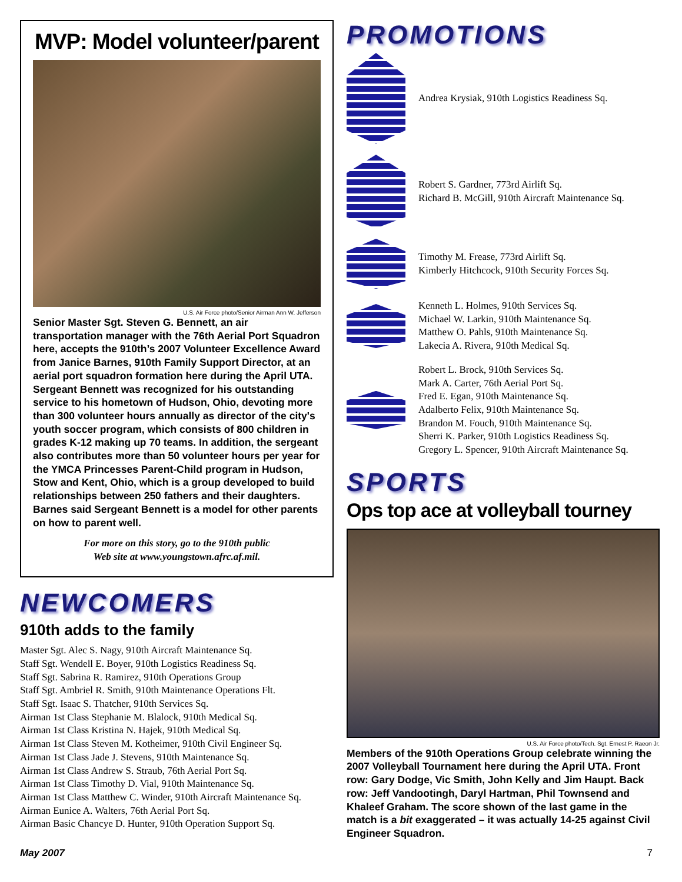MVP: Model volunteer/parent
U.S. Air Force photo/Senior Airman Ann W. Jefferson
Senior Master Sgt. Steven G. Bennett, an air transportation manager with the 76th Aerial Port Squadron here, accepts the 910th’s 2007 Volunteer Excellence Award from Janice Barnes, 910th Family Support Director, at an aerial port squadron formation here during the April UTA. Sergeant Bennett was recognized for his outstanding service to his hometown of Hudson, Ohio, devoting more than 300 volunteer hours annually as director of the city's youth soccer program, which consists of 800 children in grades K-12 making up 70 teams. In addition, the sergeant also contributes more than 50 volunteer hours per year for the YMCA Princesses Parent-Child program in Hudson, Stow and Kent, Ohio, which is a group developed to build relationships between 250 fathers and their daughters. Barnes said Sergeant Bennett is a model for other parents on how to parent well.
For more on this story, go to the 910th public
Web site at www.youngstown.afrc.af.mil.
NEWCOMERS
910th adds to the family
Master Sgt. Alec S. Nagy, 910th Aircraft Maintenance Sq.
Staff Sgt. Wendell E. Boyer, 910th Logistics Readiness Sq.
Staff Sgt. Sabrina R. Ramirez, 910th Operations Group
Staff Sgt. Ambriel R. Smith, 910th Maintenance Operations Flt.
Staff Sgt. Isaac S. Thatcher, 910th Services Sq.
Airman 1st Class Stephanie M. Blalock, 910th Medical Sq.
Airman 1st Class Kristina N. Hajek, 910th Medical Sq.
Airman 1st Class Steven M. Kotheimer, 910th Civil Engineer Sq.
Airman 1st Class Jade J. Stevens, 910th Maintenance Sq.
Airman 1st Class Andrew S. Straub, 76th Aerial Port Sq.
Airman 1st Class Timothy D. Vial, 910th Maintenance Sq.
Airman 1st Class Matthew C. Winder, 910th Aircraft Maintenance Sq.
Airman Eunice A. Walters, 76th Aerial Port Sq.
Airman Basic Chancye D. Hunter, 910th Operation Support Sq.
PROMOTIONS
Andrea Krysiak, 910th Logistics Readiness Sq.
Robert S. Gardner, 773rd Airlift Sq.
Richard B. McGill, 910th Aircraft Maintenance Sq.
Timothy M. Frease, 773rd Airlift Sq.
Kimberly Hitchcock, 910th Security Forces Sq.
Kenneth L. Holmes, 910th Services Sq.
Michael W. Larkin, 910th Maintenance Sq.
Matthew O. Pahls, 910th Maintenance Sq.
Lakecia A. Rivera, 910th Medical Sq.
Robert L. Brock, 910th Services Sq.
Mark A. Carter, 76th Aerial Port Sq.
Fred E. Egan, 910th Maintenance Sq.
Adalberto Felix, 910th Maintenance Sq.
Brandon M. Fouch, 910th Maintenance Sq.
Sherri K. Parker, 910th Logistics Readiness Sq.
Gregory L. Spencer, 910th Aircraft Maintenance Sq.
SPORTS
Ops top ace at volleyball tourney
U.S. Air Force photo/Tech. Sgt. Ernest P. Raeon Jr.
Members of the 910th Operations Group celebrate winning the 2007 Volleyball Tournament here during the April UTA. Front row: Gary Dodge, Vic Smith, John Kelly and Jim Haupt. Back row: Jeff Vandootingh, Daryl Hartman, Phil Townsend and Khaleef Graham. The score shown of the last game in the match is a bit exaggerated – it was actually 14-25 against Civil Engineer Squadron.
May 2007 7